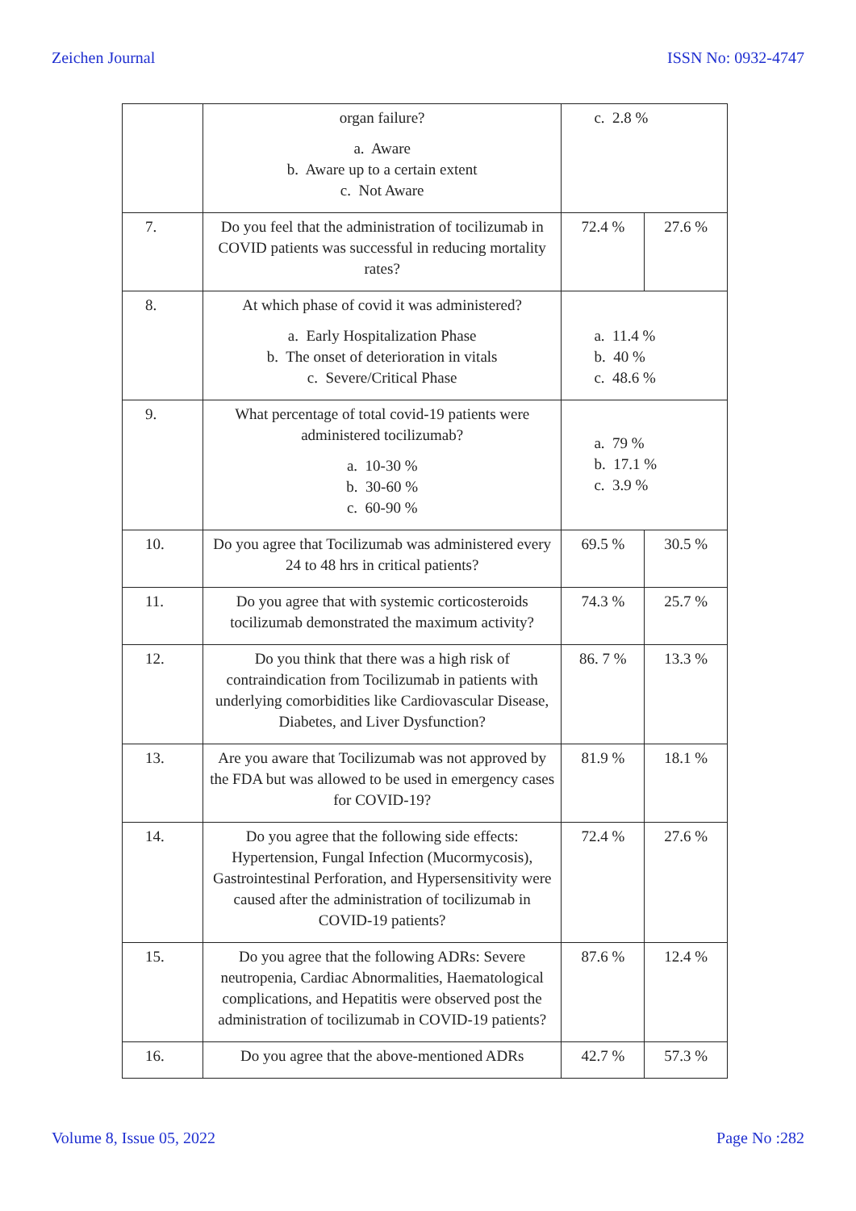Zeichen Journal ISSN No: 0932-4747
| | organ failure? a. Aware b. Aware up to a certain extent c. Not Aware | c. 2.8 % | |
| 7. | Do you feel that the administration of tocilizumab in COVID patients was successful in reducing mortality rates? | 72.4 % | 27.6 % |
| 8. | At which phase of covid it was administered? a. Early Hospitalization Phase b. The onset of deterioration in vitals c. Severe/Critical Phase | a. 11.4 % b. 40 % c. 48.6 % | |
| 9. | What percentage of total covid-19 patients were administered tocilizumab? a. 10-30 % b. 30-60 % c. 60-90 % | a. 79 % b. 17.1 % c. 3.9 % | |
| 10. | Do you agree that Tocilizumab was administered every 24 to 48 hrs in critical patients? | 69.5 % | 30.5 % |
| 11. | Do you agree that with systemic corticosteroids tocilizumab demonstrated the maximum activity? | 74.3 % | 25.7 % |
| 12. | Do you think that there was a high risk of contraindication from Tocilizumab in patients with underlying comorbidities like Cardiovascular Disease, Diabetes, and Liver Dysfunction? | 86. 7 % | 13.3 % |
| 13. | Are you aware that Tocilizumab was not approved by the FDA but was allowed to be used in emergency cases for COVID-19? | 81.9 % | 18.1 % |
| 14. | Do you agree that the following side effects: Hypertension, Fungal Infection (Mucormycosis), Gastrointestinal Perforation, and Hypersensitivity were caused after the administration of tocilizumab in COVID-19 patients? | 72.4 % | 27.6 % |
| 15. | Do you agree that the following ADRs: Severe neutropenia, Cardiac Abnormalities, Haematological complications, and Hepatitis were observed post the administration of tocilizumab in COVID-19 patients? | 87.6 % | 12.4 % |
| 16. | Do you agree that the above-mentioned ADRs | 42.7 % | 57.3 % |
Volume 8, Issue 05, 2022 Page No :282